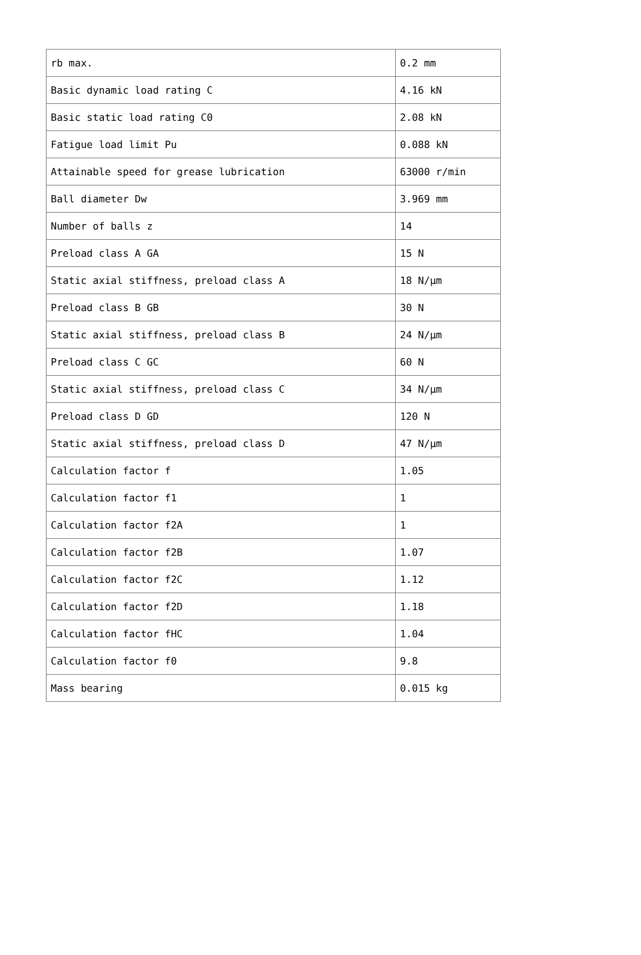| rb max. | 0.2 mm |
| Basic dynamic load rating C | 4.16 kN |
| Basic static load rating C0 | 2.08 kN |
| Fatigue load limit Pu | 0.088 kN |
| Attainable speed for grease lubrication | 63000 r/min |
| Ball diameter Dw | 3.969 mm |
| Number of balls z | 14 |
| Preload class A GA | 15 N |
| Static axial stiffness, preload class A | 18 N/µm |
| Preload class B GB | 30 N |
| Static axial stiffness, preload class B | 24 N/µm |
| Preload class C GC | 60 N |
| Static axial stiffness, preload class C | 34 N/µm |
| Preload class D GD | 120 N |
| Static axial stiffness, preload class D | 47 N/µm |
| Calculation factor f | 1.05 |
| Calculation factor f1 | 1 |
| Calculation factor f2A | 1 |
| Calculation factor f2B | 1.07 |
| Calculation factor f2C | 1.12 |
| Calculation factor f2D | 1.18 |
| Calculation factor fHC | 1.04 |
| Calculation factor f0 | 9.8 |
| Mass bearing | 0.015 kg |